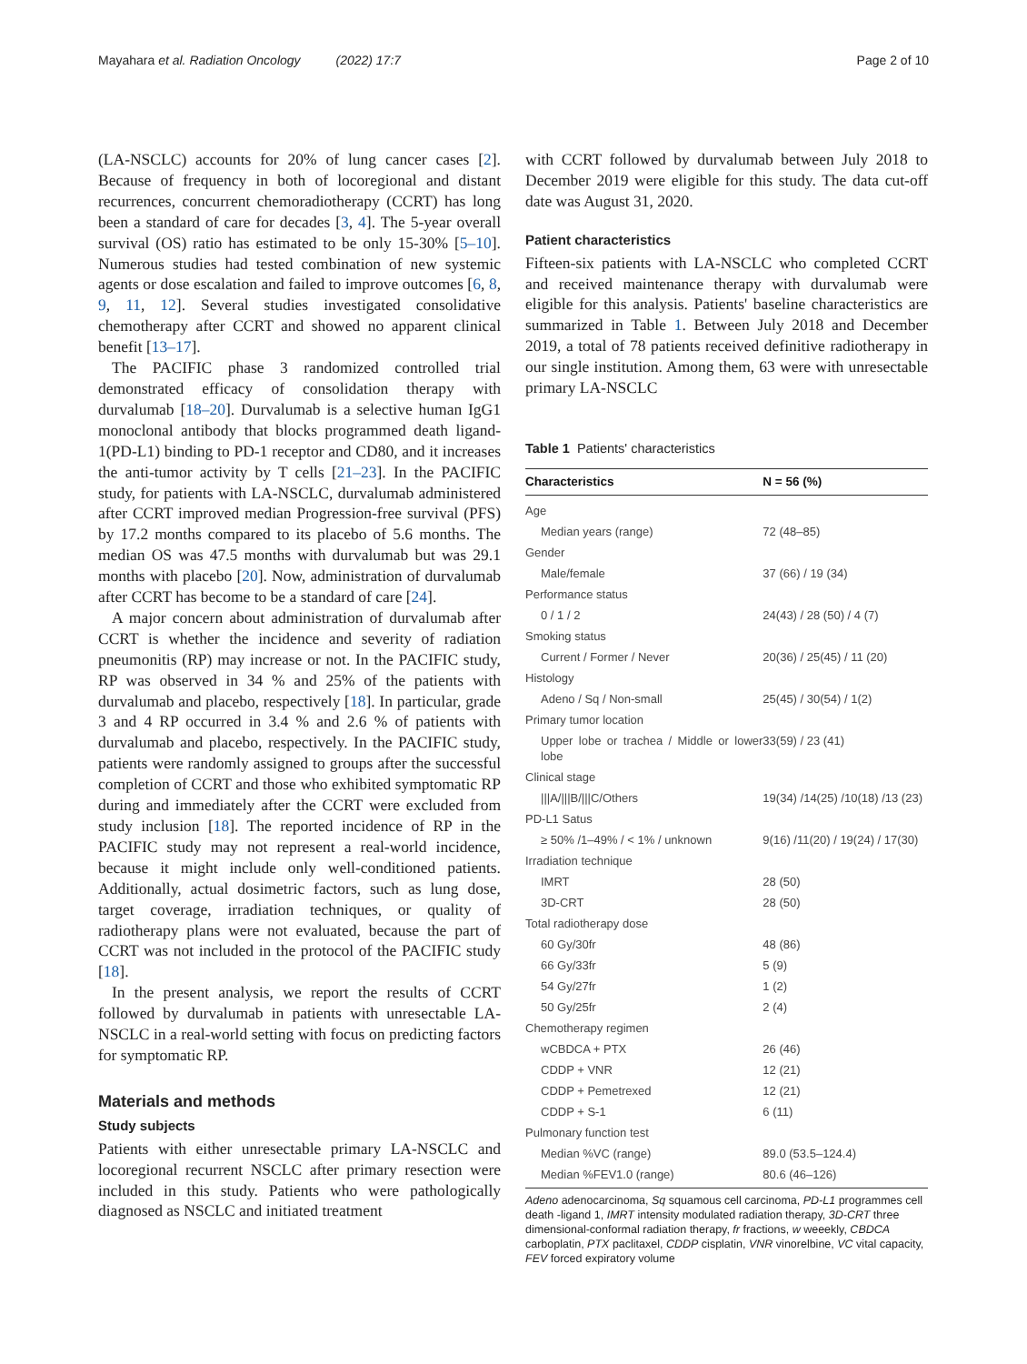Mayahara et al. Radiation Oncology (2022) 17:7 Page 2 of 10
(LA-NSCLC) accounts for 20% of lung cancer cases [2]. Because of frequency in both of locoregional and distant recurrences, concurrent chemoradiotherapy (CCRT) has long been a standard of care for decades [3, 4]. The 5-year overall survival (OS) ratio has estimated to be only 15-30% [5–10]. Numerous studies had tested combination of new systemic agents or dose escalation and failed to improve outcomes [6, 8, 9, 11, 12]. Several studies investigated consolidative chemotherapy after CCRT and showed no apparent clinical benefit [13–17].
The PACIFIC phase 3 randomized controlled trial demonstrated efficacy of consolidation therapy with durvalumab [18–20]. Durvalumab is a selective human IgG1 monoclonal antibody that blocks programmed death ligand-1(PD-L1) binding to PD-1 receptor and CD80, and it increases the anti-tumor activity by T cells [21–23]. In the PACIFIC study, for patients with LA-NSCLC, durvalumab administered after CCRT improved median Progression-free survival (PFS) by 17.2 months compared to its placebo of 5.6 months. The median OS was 47.5 months with durvalumab but was 29.1 months with placebo [20]. Now, administration of durvalumab after CCRT has become to be a standard of care [24].
A major concern about administration of durvalumab after CCRT is whether the incidence and severity of radiation pneumonitis (RP) may increase or not. In the PACIFIC study, RP was observed in 34 % and 25% of the patients with durvalumab and placebo, respectively [18]. In particular, grade 3 and 4 RP occurred in 3.4 % and 2.6 % of patients with durvalumab and placebo, respectively. In the PACIFIC study, patients were randomly assigned to groups after the successful completion of CCRT and those who exhibited symptomatic RP during and immediately after the CCRT were excluded from study inclusion [18]. The reported incidence of RP in the PACIFIC study may not represent a real-world incidence, because it might include only well-conditioned patients. Additionally, actual dosimetric factors, such as lung dose, target coverage, irradiation techniques, or quality of radiotherapy plans were not evaluated, because the part of CCRT was not included in the protocol of the PACIFIC study [18].
In the present analysis, we report the results of CCRT followed by durvalumab in patients with unresectable LA-NSCLC in a real-world setting with focus on predicting factors for symptomatic RP.
Materials and methods
Study subjects
Patients with either unresectable primary LA-NSCLC and locoregional recurrent NSCLC after primary resection were included in this study. Patients who were pathologically diagnosed as NSCLC and initiated treatment
with CCRT followed by durvalumab between July 2018 to December 2019 were eligible for this study. The data cut-off date was August 31, 2020.
Patient characteristics
Fifteen-six patients with LA-NSCLC who completed CCRT and received maintenance therapy with durvalumab were eligible for this analysis. Patients' baseline characteristics are summarized in Table 1. Between July 2018 and December 2019, a total of 78 patients received definitive radiotherapy in our single institution. Among them, 63 were with unresectable primary LA-NSCLC
Table 1 Patients' characteristics
| Characteristics | N = 56 (%) |
| --- | --- |
| Age | |
| Median years (range) | 72 (48–85) |
| Gender | |
| Male/female | 37 (66) / 19 (34) |
| Performance status | |
| 0 / 1 / 2 | 24(43) / 28 (50) / 4 (7) |
| Smoking status | |
| Current / Former / Never | 20(36) / 25(45) / 11 (20) |
| Histology | |
| Adeno / Sq / Non-small | 25(45) / 30(54) / 1(2) |
| Primary tumor location | |
| Upper lobe or trachea / Middle or lower lobe | 33(59) / 23 (41) |
| Clinical stage | |
| ///A////B////C/Others | 19(34) /14(25) /10(18) /13 (23) |
| PD-L1 Satus | |
| ≥ 50% /1–49% / < 1% / unknown | 9(16) /11(20) / 19(24) / 17(30) |
| Irradiation technique | |
| IMRT | 28 (50) |
| 3D-CRT | 28 (50) |
| Total radiotherapy dose | |
| 60 Gy/30fr | 48 (86) |
| 66 Gy/33fr | 5 (9) |
| 54 Gy/27fr | 1 (2) |
| 50 Gy/25fr | 2 (4) |
| Chemotherapy regimen | |
| wCBDCA + PTX | 26 (46) |
| CDDP + VNR | 12 (21) |
| CDDP + Pemetrexed | 12 (21) |
| CDDP + S-1 | 6 (11) |
| Pulmonary function test | |
| Median %VC (range) | 89.0 (53.5–124.4) |
| Median %FEV1.0 (range) | 80.6 (46–126) |
Adeno adenocarcinoma, Sq squamous cell carcinoma, PD-L1 programmes cell death -ligand 1, IMRT intensity modulated radiation therapy, 3D-CRT three dimensional-conformal radiation therapy, fr fractions, w weeekly, CBDCA carboplatin, PTX paclitaxel, CDDP cisplatin, VNR vinorelbine, VC vital capacity, FEV forced expiratory volume